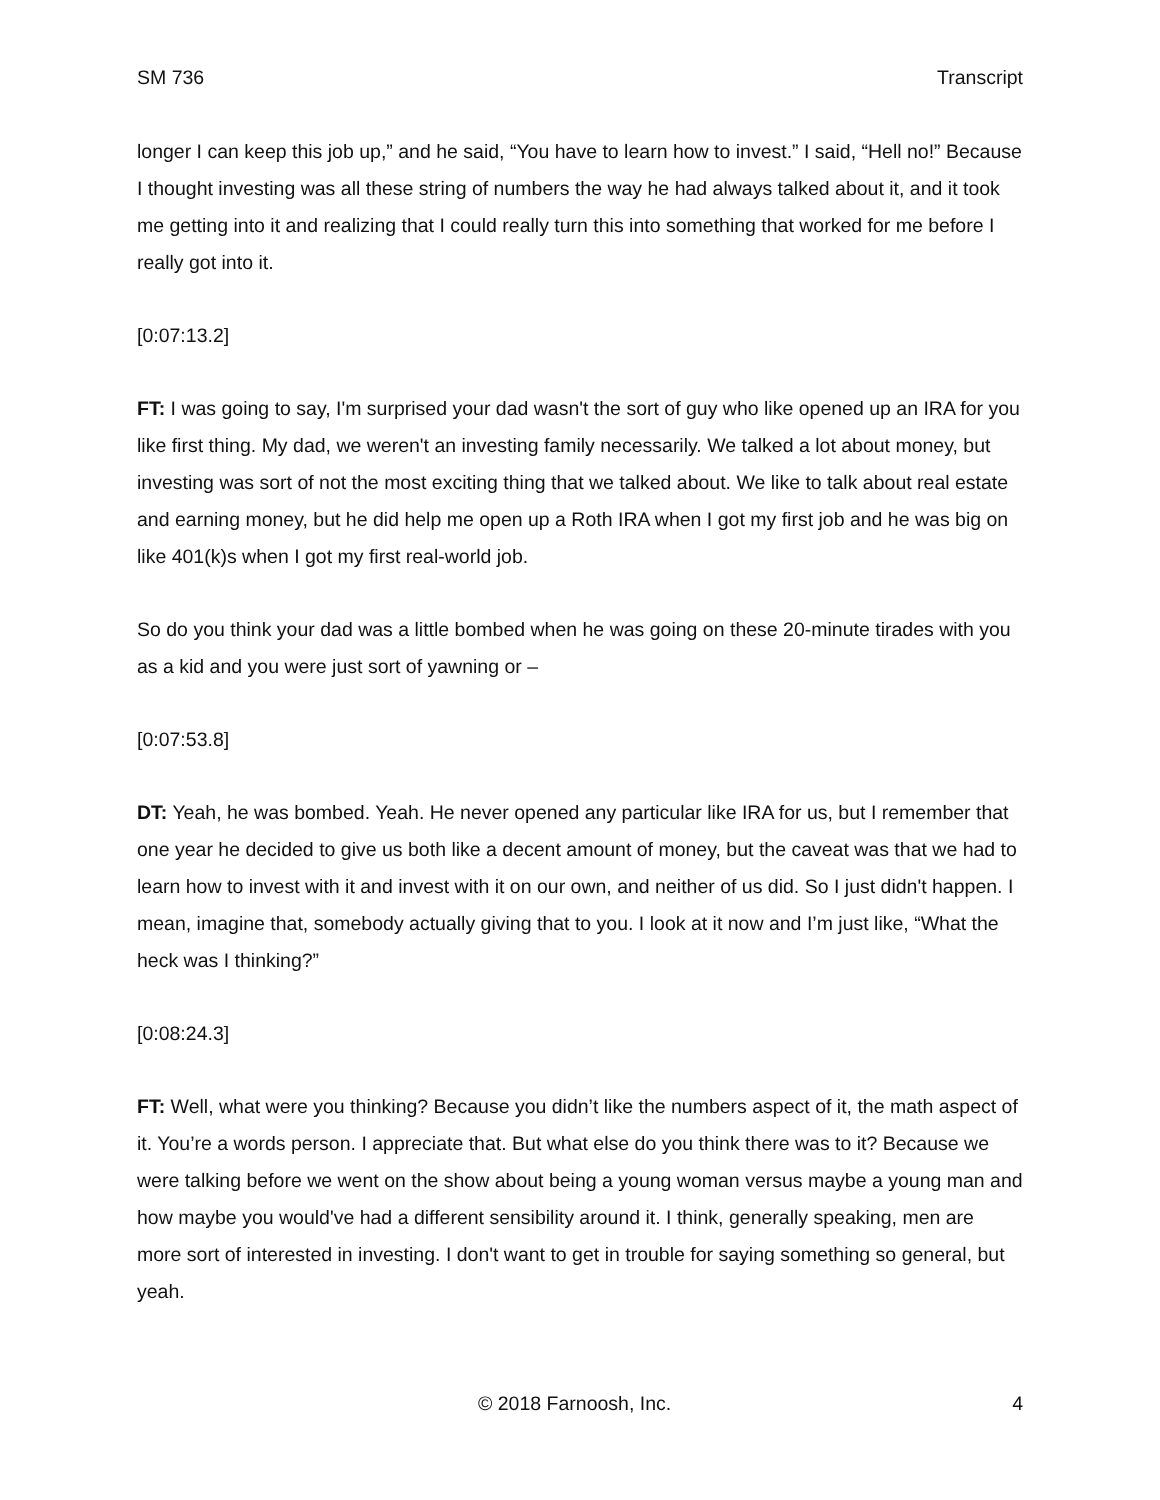SM 736 Transcript
longer I can keep this job up,” and he said, “You have to learn how to invest.” I said, “Hell no!” Because I thought investing was all these string of numbers the way he had always talked about it, and it took me getting into it and realizing that I could really turn this into something that worked for me before I really got into it.
[0:07:13.2]
FT: I was going to say, I'm surprised your dad wasn't the sort of guy who like opened up an IRA for you like first thing. My dad, we weren't an investing family necessarily. We talked a lot about money, but investing was sort of not the most exciting thing that we talked about. We like to talk about real estate and earning money, but he did help me open up a Roth IRA when I got my first job and he was big on like 401(k)s when I got my first real-world job.
So do you think your dad was a little bombed when he was going on these 20-minute tirades with you as a kid and you were just sort of yawning or –
[0:07:53.8]
DT: Yeah, he was bombed. Yeah. He never opened any particular like IRA for us, but I remember that one year he decided to give us both like a decent amount of money, but the caveat was that we had to learn how to invest with it and invest with it on our own, and neither of us did. So I just didn't happen. I mean, imagine that, somebody actually giving that to you. I look at it now and I’m just like, “What the heck was I thinking?”
[0:08:24.3]
FT: Well, what were you thinking? Because you didn’t like the numbers aspect of it, the math aspect of it. You’re a words person. I appreciate that. But what else do you think there was to it? Because we were talking before we went on the show about being a young woman versus maybe a young man and how maybe you would've had a different sensibility around it. I think, generally speaking, men are more sort of interested in investing. I don't want to get in trouble for saying something so general, but yeah.
© 2018 Farnoosh, Inc. 4